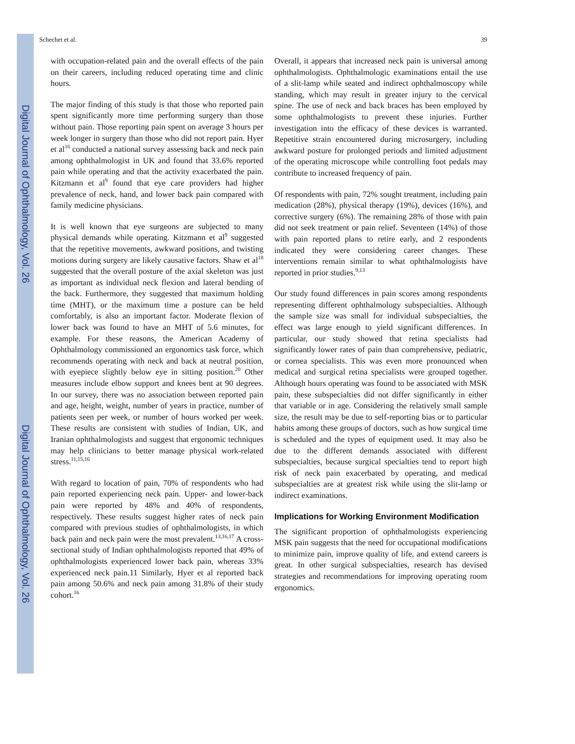Digital Journal of Ophthalmology, Vol. 26
Digital Journal of Ophthalmology, Vol. 26
Schechet et al. 39
with occupation-related pain and the overall effects of the pain on their careers, including reduced operating time and clinic hours.
The major finding of this study is that those who reported pain spent significantly more time performing surgery than those without pain. Those reporting pain spent on average 3 hours per week longer in surgery than those who did not report pain. Hyer et al<sup>16</sup> conducted a national survey assessing back and neck pain among ophthalmologist in UK and found that 33.6% reported pain while operating and that the activity exacerbated the pain. Kitzmann et al<sup>9</sup> found that eye care providers had higher prevalence of neck, hand, and lower back pain compared with family medicine physicians.
It is well known that eye surgeons are subjected to many physical demands while operating. Kitzmann et al<sup>9</sup> suggested that the repetitive movements, awkward positions, and twisting motions during surgery are likely causative factors. Shaw et al<sup>18</sup> suggested that the overall posture of the axial skeleton was just as important as individual neck flexion and lateral bending of the back. Furthermore, they suggested that maximum holding time (MHT), or the maximum time a posture can be held comfortably, is also an important factor. Moderate flexion of lower back was found to have an MHT of 5.6 minutes, for example. For these reasons, the American Academy of Ophthalmology commissioned an ergonomics task force, which recommends operating with neck and back at neutral position, with eyepiece slightly below eye in sitting position.<sup>20</sup> Other measures include elbow support and knees bent at 90 degrees. In our survey, there was no association between reported pain and age, height, weight, number of years in practice, number of patients seen per week, or number of hours worked per week. These results are consistent with studies of Indian, UK, and Iranian ophthalmologists and suggest that ergonomic techniques may help clinicians to better manage physical work-related stress.<sup>11,15,16</sup>
With regard to location of pain, 70% of respondents who had pain reported experiencing neck pain. Upper- and lower-back pain were reported by 48% and 40% of respondents, respectively. These results suggest higher rates of neck pain compared with previous studies of ophthalmologists, in which back pain and neck pain were the most prevalent.<sup>13,16,17</sup> A cross-sectional study of Indian ophthalmologists reported that 49% of ophthalmologists experienced lower back pain, whereas 33% experienced neck pain.11 Similarly, Hyer et al reported back pain among 50.6% and neck pain among 31.8% of their study cohort.<sup>16</sup>
Overall, it appears that increased neck pain is universal among ophthalmologists. Ophthalmologic examinations entail the use of a slit-lamp while seated and indirect ophthalmoscopy while standing, which may result in greater injury to the cervical spine. The use of neck and back braces has been employed by some ophthalmologists to prevent these injuries. Further investigation into the efficacy of these devices is warranted. Repetitive strain encountered during microsurgery, including awkward posture for prolonged periods and limited adjustment of the operating microscope while controlling foot pedals may contribute to increased frequency of pain.
Of respondents with pain, 72% sought treatment, including pain medication (28%), physical therapy (19%), devices (16%), and corrective surgery (6%). The remaining 28% of those with pain did not seek treatment or pain relief. Seventeen (14%) of those with pain reported plans to retire early, and 2 respondents indicated they were considering career changes. These interventions remain similar to what ophthalmologists have reported in prior studies.<sup>9,13</sup>
Our study found differences in pain scores among respondents representing different ophthalmology subspecialties. Although the sample size was small for individual subspecialties, the effect was large enough to yield significant differences. In particular, our study showed that retina specialists had significantly lower rates of pain than comprehensive, pediatric, or cornea specialists. This was even more pronounced when medical and surgical retina specialists were grouped together. Although hours operating was found to be associated with MSK pain, these subspecialties did not differ significantly in either that variable or in age. Considering the relatively small sample size, the result may be due to self-reporting bias or to particular habits among these groups of doctors, such as how surgical time is scheduled and the types of equipment used. It may also be due to the different demands associated with different subspecialties, because surgical specialties tend to report high risk of neck pain exacerbated by operating, and medical subspecialties are at greatest risk while using the slit-lamp or indirect examinations.
Implications for Working Environment Modification
The significant proportion of ophthalmologists experiencing MSK pain suggests that the need for occupational modifications to minimize pain, improve quality of life, and extend careers is great. In other surgical subspecialties, research has devised strategies and recommendations for improving operating room ergonomics.